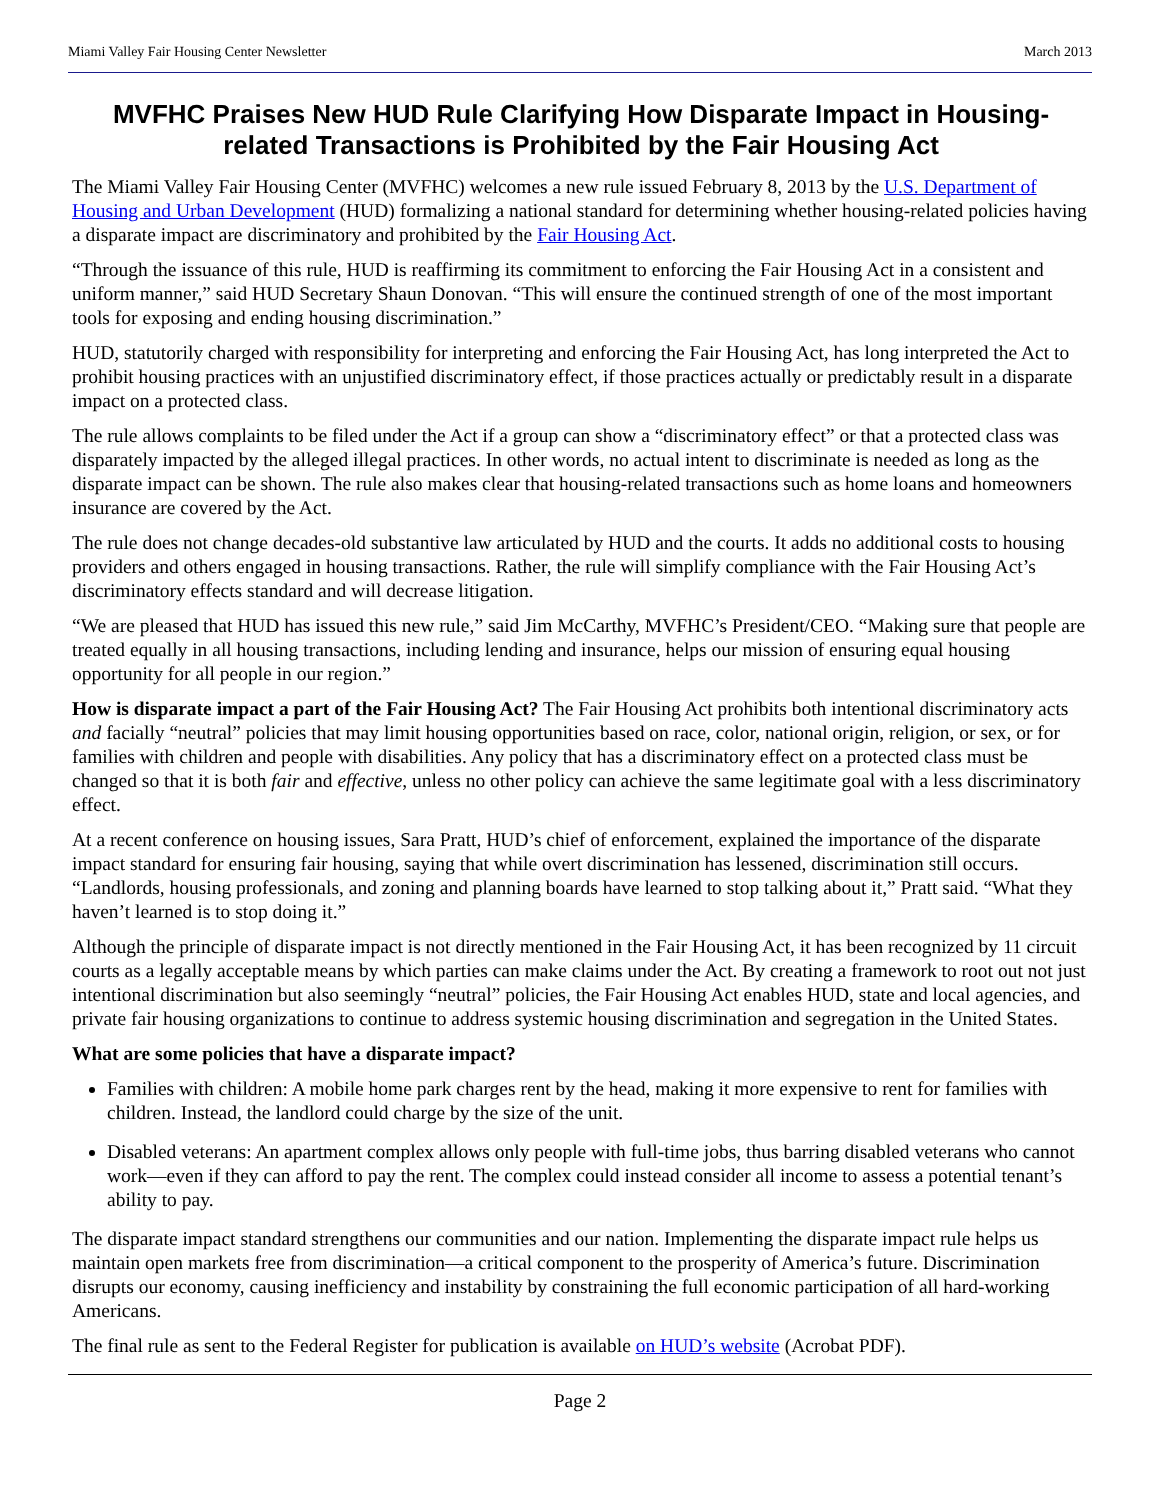Miami Valley Fair Housing Center Newsletter March 2013
MVFHC Praises New HUD Rule Clarifying How Disparate Impact in Housing-related Transactions is Prohibited by the Fair Housing Act
The Miami Valley Fair Housing Center (MVFHC) welcomes a new rule issued February 8, 2013 by the U.S. Department of Housing and Urban Development (HUD) formalizing a national standard for determining whether housing-related policies having a disparate impact are discriminatory and prohibited by the Fair Housing Act.
“Through the issuance of this rule, HUD is reaffirming its commitment to enforcing the Fair Housing Act in a consistent and uniform manner,” said HUD Secretary Shaun Donovan. “This will ensure the continued strength of one of the most important tools for exposing and ending housing discrimination.”
HUD, statutorily charged with responsibility for interpreting and enforcing the Fair Housing Act, has long interpreted the Act to prohibit housing practices with an unjustified discriminatory effect, if those practices actually or predictably result in a disparate impact on a protected class.
The rule allows complaints to be filed under the Act if a group can show a “discriminatory effect” or that a protected class was disparately impacted by the alleged illegal practices. In other words, no actual intent to discriminate is needed as long as the disparate impact can be shown. The rule also makes clear that housing-related transactions such as home loans and homeowners insurance are covered by the Act.
The rule does not change decades-old substantive law articulated by HUD and the courts. It adds no additional costs to housing providers and others engaged in housing transactions. Rather, the rule will simplify compliance with the Fair Housing Act’s discriminatory effects standard and will decrease litigation.
“We are pleased that HUD has issued this new rule,” said Jim McCarthy, MVFHC’s President/CEO. “Making sure that people are treated equally in all housing transactions, including lending and insurance, helps our mission of ensuring equal housing opportunity for all people in our region.”
How is disparate impact a part of the Fair Housing Act? The Fair Housing Act prohibits both intentional discriminatory acts and facially “neutral” policies that may limit housing opportunities based on race, color, national origin, religion, or sex, or for families with children and people with disabilities. Any policy that has a discriminatory effect on a protected class must be changed so that it is both fair and effective, unless no other policy can achieve the same legitimate goal with a less discriminatory effect.
At a recent conference on housing issues, Sara Pratt, HUD’s chief of enforcement, explained the importance of the disparate impact standard for ensuring fair housing, saying that while overt discrimination has lessened, discrimination still occurs. “Landlords, housing professionals, and zoning and planning boards have learned to stop talking about it,” Pratt said. “What they haven’t learned is to stop doing it.”
Although the principle of disparate impact is not directly mentioned in the Fair Housing Act, it has been recognized by 11 circuit courts as a legally acceptable means by which parties can make claims under the Act. By creating a framework to root out not just intentional discrimination but also seemingly “neutral” policies, the Fair Housing Act enables HUD, state and local agencies, and private fair housing organizations to continue to address systemic housing discrimination and segregation in the United States.
What are some policies that have a disparate impact?
Families with children: A mobile home park charges rent by the head, making it more expensive to rent for families with children. Instead, the landlord could charge by the size of the unit.
Disabled veterans: An apartment complex allows only people with full-time jobs, thus barring disabled veterans who cannot work—even if they can afford to pay the rent. The complex could instead consider all income to assess a potential tenant’s ability to pay.
The disparate impact standard strengthens our communities and our nation. Implementing the disparate impact rule helps us maintain open markets free from discrimination—a critical component to the prosperity of America’s future. Discrimination disrupts our economy, causing inefficiency and instability by constraining the full economic participation of all hard-working Americans.
The final rule as sent to the Federal Register for publication is available on HUD’s website (Acrobat PDF).
Page 2